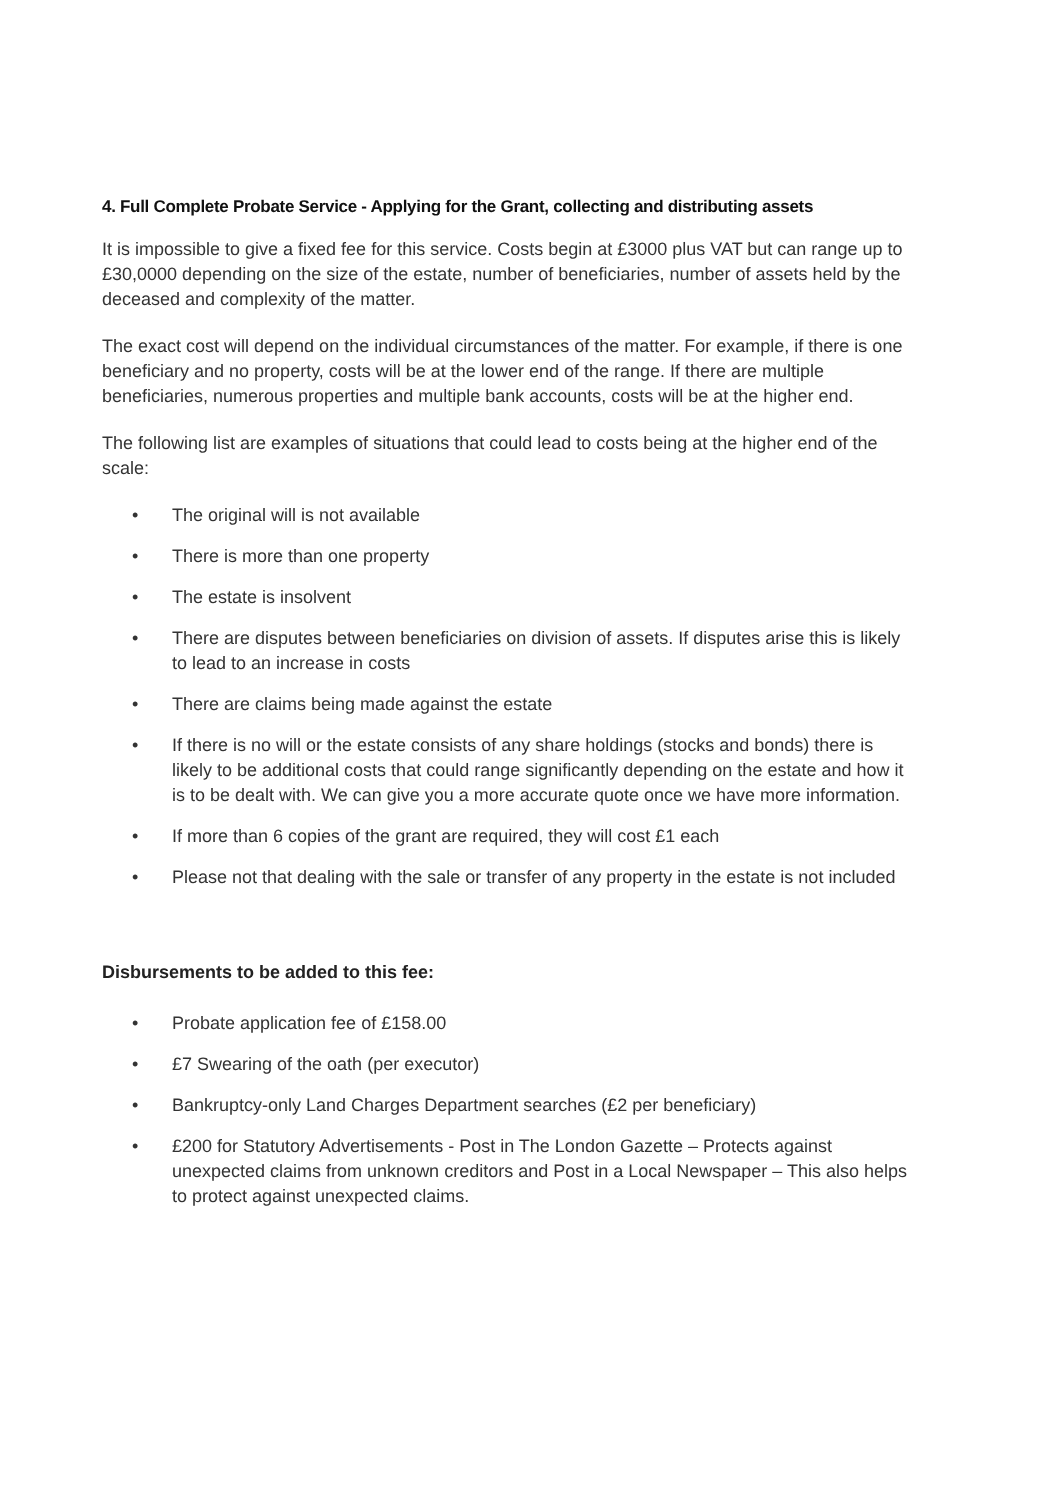4. Full Complete Probate Service - Applying for the Grant, collecting and distributing assets
It is impossible to give a fixed fee for this service. Costs begin at £3000 plus VAT but can range up to £30,0000 depending on the size of the estate, number of beneficiaries, number of assets held by the deceased and complexity of the matter.
The exact cost will depend on the individual circumstances of the matter. For example, if there is one beneficiary and no property, costs will be at the lower end of the range. If there are multiple beneficiaries, numerous properties and multiple bank accounts, costs will be at the higher end.
The following list are examples of situations that could lead to costs being at the higher end of the scale:
• The original will is not available
• There is more than one property
• The estate is insolvent
• There are disputes between beneficiaries on division of assets. If disputes arise this is likely to lead to an increase in costs
• There are claims being made against the estate
• If there is no will or the estate consists of any share holdings (stocks and bonds) there is likely to be additional costs that could range significantly depending on the estate and how it is to be dealt with. We can give you a more accurate quote once we have more information.
• If more than 6 copies of the grant are required, they will cost £1 each
• Please not that dealing with the sale or transfer of any property in the estate is not included
Disbursements to be added to this fee:
• Probate application fee of £158.00
• £7 Swearing of the oath (per executor)
• Bankruptcy-only Land Charges Department searches (£2 per beneficiary)
• £200 for Statutory Advertisements - Post in The London Gazette – Protects against unexpected claims from unknown creditors and Post in a Local Newspaper – This also helps to protect against unexpected claims.